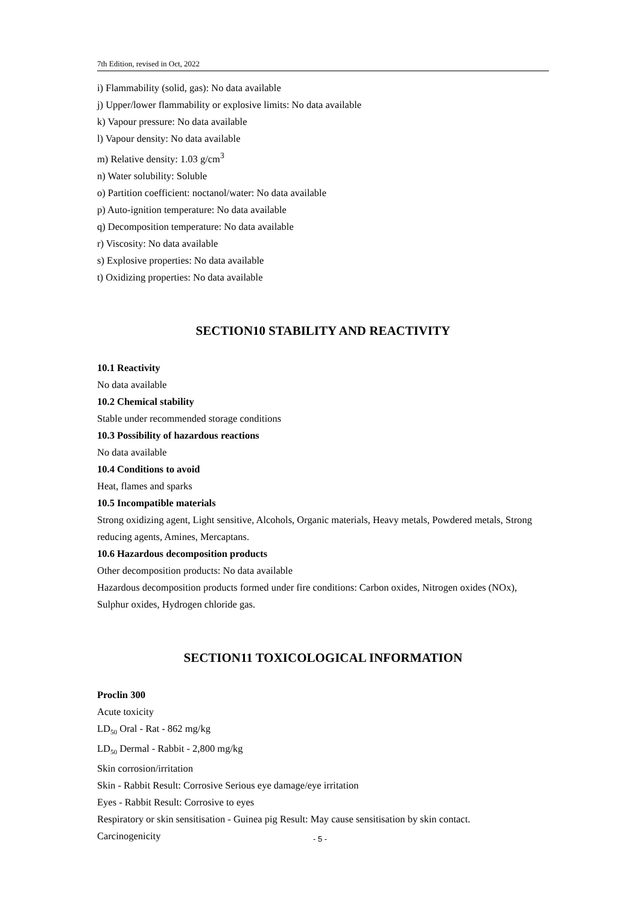7th Edition, revised in Oct, 2022
i) Flammability (solid, gas): No data available
j) Upper/lower flammability or explosive limits: No data available
k) Vapour pressure: No data available
l) Vapour density: No data available
m) Relative density: 1.03 g/cm<sup>3</sup>
n) Water solubility: Soluble
o) Partition coefficient: noctanol/water: No data available
p) Auto-ignition temperature: No data available
q) Decomposition temperature: No data available
r) Viscosity: No data available
s) Explosive properties: No data available
t) Oxidizing properties: No data available
SECTION10 STABILITY AND REACTIVITY
10.1 Reactivity
No data available
10.2 Chemical stability
Stable under recommended storage conditions
10.3 Possibility of hazardous reactions
No data available
10.4 Conditions to avoid
Heat, flames and sparks
10.5 Incompatible materials
Strong oxidizing agent, Light sensitive, Alcohols, Organic materials, Heavy metals, Powdered metals, Strong reducing agents, Amines, Mercaptans.
10.6 Hazardous decomposition products
Other decomposition products: No data available
Hazardous decomposition products formed under fire conditions: Carbon oxides, Nitrogen oxides (NOx), Sulphur oxides, Hydrogen chloride gas.
SECTION11 TOXICOLOGICAL INFORMATION
Proclin 300
Acute toxicity
LD<sub>50</sub> Oral - Rat - 862 mg/kg
LD<sub>50</sub> Dermal - Rabbit - 2,800 mg/kg
Skin corrosion/irritation
Skin - Rabbit Result: Corrosive Serious eye damage/eye irritation
Eyes - Rabbit Result: Corrosive to eyes
Respiratory or skin sensitisation - Guinea pig Result: May cause sensitisation by skin contact.
Carcinogenicity
- 5 -